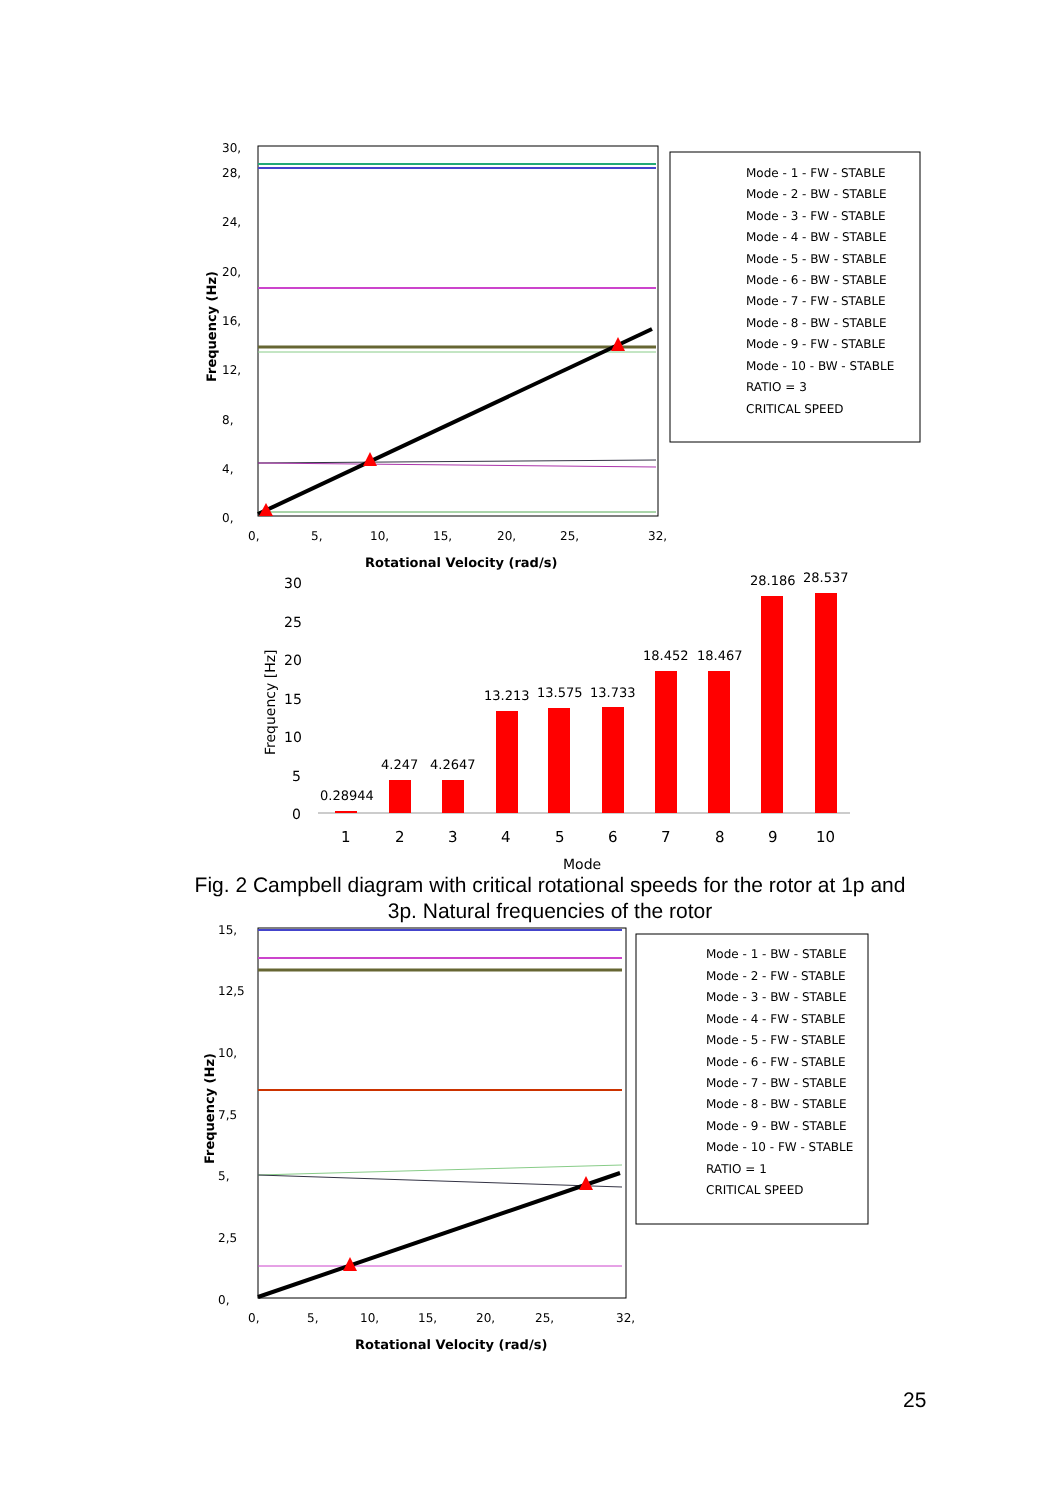30,
28,
24,
20,
16,
12,
8,
4,
0,
0,
5,
10,
15,
20,
25,
32,
Rotational Velocity (rad/s)
Frequency (Hz)
Mode - 1 - FW - STABLE
Mode - 2 - BW - STABLE
Mode - 3 - FW - STABLE
Mode - 4 - BW - STABLE
Mode - 5 - BW - STABLE
Mode - 6 - BW - STABLE
Mode - 7 - FW - STABLE
Mode - 8 - BW - STABLE
Mode - 9 - FW - STABLE
Mode - 10 - BW - STABLE
RATIO = 3
CRITICAL SPEED
30
25
20
15
10
5
0
Frequency [Hz]
Mode
0.28944
4.247
4.2647
13.213
13.575
13.733
18.452
18.467
28.186
28.537
1
2
3
4
5
6
7
8
9
10
15,
12,5
10,
7,5
5,
2,5
0,
0,
5,
10,
15,
20,
25,
32,
Rotational Velocity (rad/s)
Frequency (Hz)
Mode - 1 - BW - STABLE
Mode - 2 - FW - STABLE
Mode - 3 - BW - STABLE
Mode - 4 - FW - STABLE
Mode - 5 - FW - STABLE
Mode - 6 - FW - STABLE
Mode - 7 - BW - STABLE
Mode - 8 - BW - STABLE
Mode - 9 - BW - STABLE
Mode - 10 - FW - STABLE
RATIO = 1
CRITICAL SPEED
Fig. 2 Campbell diagram with critical rotational speeds for the rotor at 1p and 3p. Natural frequencies of the rotor
25